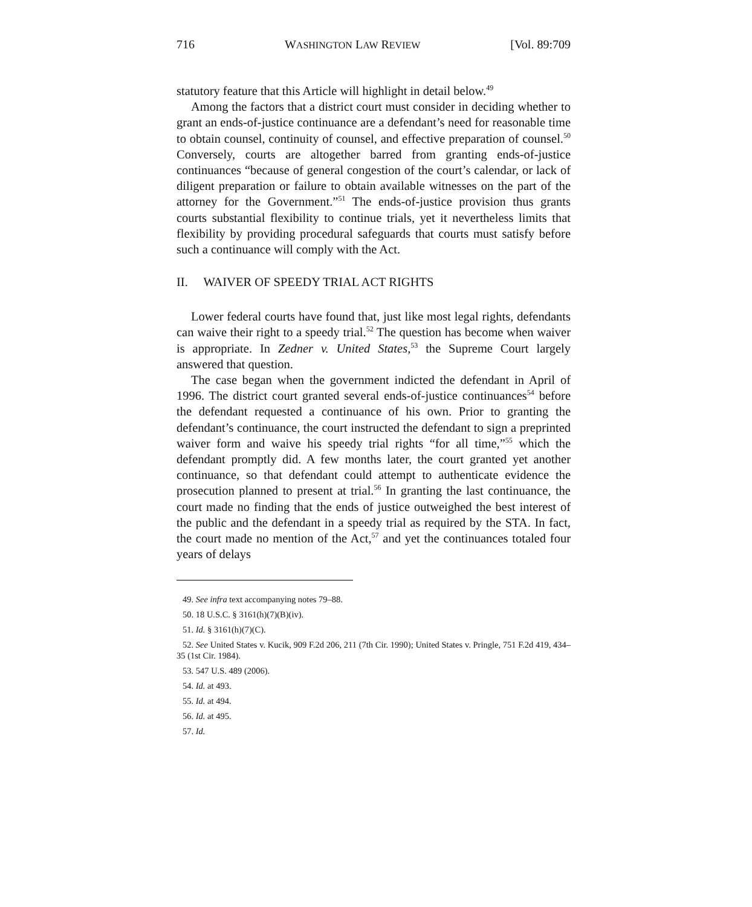716 WASHINGTON LAW REVIEW [Vol. 89:709
statutory feature that this Article will highlight in detail below.<sup>49</sup>
Among the factors that a district court must consider in deciding whether to grant an ends-of-justice continuance are a defendant’s need for reasonable time to obtain counsel, continuity of counsel, and effective preparation of counsel.<sup>50</sup> Conversely, courts are altogether barred from granting ends-of-justice continuances “because of general congestion of the court’s calendar, or lack of diligent preparation or failure to obtain available witnesses on the part of the attorney for the Government.”<sup>51</sup> The ends-of-justice provision thus grants courts substantial flexibility to continue trials, yet it nevertheless limits that flexibility by providing procedural safeguards that courts must satisfy before such a continuance will comply with the Act.
II. WAIVER OF SPEEDY TRIAL ACT RIGHTS
Lower federal courts have found that, just like most legal rights, defendants can waive their right to a speedy trial.<sup>52</sup> The question has become when waiver is appropriate. In Zedner v. United States,<sup>53</sup> the Supreme Court largely answered that question.
The case began when the government indicted the defendant in April of 1996. The district court granted several ends-of-justice continuances<sup>54</sup> before the defendant requested a continuance of his own. Prior to granting the defendant’s continuance, the court instructed the defendant to sign a preprinted waiver form and waive his speedy trial rights “for all time,”<sup>55</sup> which the defendant promptly did. A few months later, the court granted yet another continuance, so that defendant could attempt to authenticate evidence the prosecution planned to present at trial.<sup>56</sup> In granting the last continuance, the court made no finding that the ends of justice outweighed the best interest of the public and the defendant in a speedy trial as required by the STA. In fact, the court made no mention of the Act,<sup>57</sup> and yet the continuances totaled four years of delays
49. See infra text accompanying notes 79–88.
50. 18 U.S.C. § 3161(h)(7)(B)(iv).
51. Id. § 3161(h)(7)(C).
52. See United States v. Kucik, 909 F.2d 206, 211 (7th Cir. 1990); United States v. Pringle, 751 F.2d 419, 434–35 (1st Cir. 1984).
53. 547 U.S. 489 (2006).
54. Id. at 493.
55. Id. at 494.
56. Id. at 495.
57. Id.